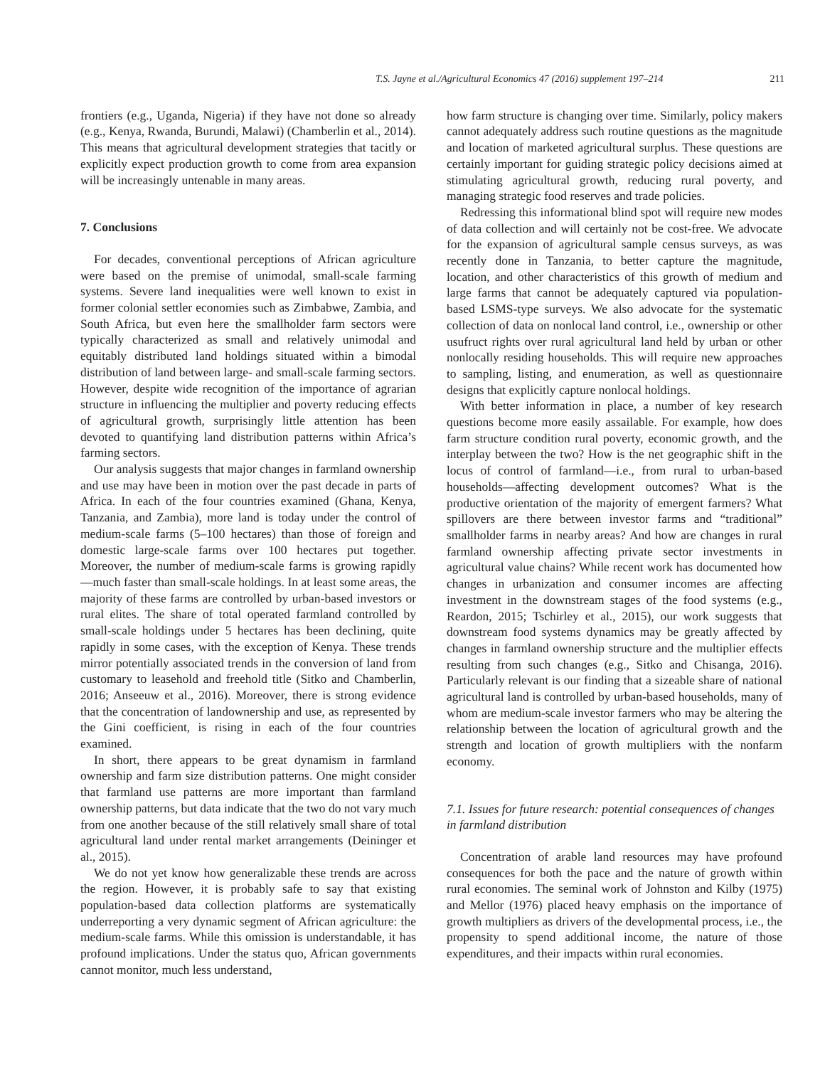T.S. Jayne et al./Agricultural Economics 47 (2016) supplement 197–214 211
frontiers (e.g., Uganda, Nigeria) if they have not done so already (e.g., Kenya, Rwanda, Burundi, Malawi) (Chamberlin et al., 2014). This means that agricultural development strategies that tacitly or explicitly expect production growth to come from area expansion will be increasingly untenable in many areas.
7. Conclusions
For decades, conventional perceptions of African agriculture were based on the premise of unimodal, small-scale farming systems. Severe land inequalities were well known to exist in former colonial settler economies such as Zimbabwe, Zambia, and South Africa, but even here the smallholder farm sectors were typically characterized as small and relatively unimodal and equitably distributed land holdings situated within a bimodal distribution of land between large- and small-scale farming sectors. However, despite wide recognition of the importance of agrarian structure in influencing the multiplier and poverty reducing effects of agricultural growth, surprisingly little attention has been devoted to quantifying land distribution patterns within Africa’s farming sectors.
Our analysis suggests that major changes in farmland ownership and use may have been in motion over the past decade in parts of Africa. In each of the four countries examined (Ghana, Kenya, Tanzania, and Zambia), more land is today under the control of medium-scale farms (5–100 hectares) than those of foreign and domestic large-scale farms over 100 hectares put together. Moreover, the number of medium-scale farms is growing rapidly—much faster than small-scale holdings. In at least some areas, the majority of these farms are controlled by urban-based investors or rural elites. The share of total operated farmland controlled by small-scale holdings under 5 hectares has been declining, quite rapidly in some cases, with the exception of Kenya. These trends mirror potentially associated trends in the conversion of land from customary to leasehold and freehold title (Sitko and Chamberlin, 2016; Anseeuw et al., 2016). Moreover, there is strong evidence that the concentration of landownership and use, as represented by the Gini coefficient, is rising in each of the four countries examined.
In short, there appears to be great dynamism in farmland ownership and farm size distribution patterns. One might consider that farmland use patterns are more important than farmland ownership patterns, but data indicate that the two do not vary much from one another because of the still relatively small share of total agricultural land under rental market arrangements (Deininger et al., 2015).
We do not yet know how generalizable these trends are across the region. However, it is probably safe to say that existing population-based data collection platforms are systematically underreporting a very dynamic segment of African agriculture: the medium-scale farms. While this omission is understandable, it has profound implications. Under the status quo, African governments cannot monitor, much less understand,
how farm structure is changing over time. Similarly, policy makers cannot adequately address such routine questions as the magnitude and location of marketed agricultural surplus. These questions are certainly important for guiding strategic policy decisions aimed at stimulating agricultural growth, reducing rural poverty, and managing strategic food reserves and trade policies.
Redressing this informational blind spot will require new modes of data collection and will certainly not be cost-free. We advocate for the expansion of agricultural sample census surveys, as was recently done in Tanzania, to better capture the magnitude, location, and other characteristics of this growth of medium and large farms that cannot be adequately captured via population-based LSMS-type surveys. We also advocate for the systematic collection of data on nonlocal land control, i.e., ownership or other usufruct rights over rural agricultural land held by urban or other nonlocally residing households. This will require new approaches to sampling, listing, and enumeration, as well as questionnaire designs that explicitly capture nonlocal holdings.
With better information in place, a number of key research questions become more easily assailable. For example, how does farm structure condition rural poverty, economic growth, and the interplay between the two? How is the net geographic shift in the locus of control of farmland—i.e., from rural to urban-based households—affecting development outcomes? What is the productive orientation of the majority of emergent farmers? What spillovers are there between investor farms and “traditional” smallholder farms in nearby areas? And how are changes in rural farmland ownership affecting private sector investments in agricultural value chains? While recent work has documented how changes in urbanization and consumer incomes are affecting investment in the downstream stages of the food systems (e.g., Reardon, 2015; Tschirley et al., 2015), our work suggests that downstream food systems dynamics may be greatly affected by changes in farmland ownership structure and the multiplier effects resulting from such changes (e.g., Sitko and Chisanga, 2016). Particularly relevant is our finding that a sizeable share of national agricultural land is controlled by urban-based households, many of whom are medium-scale investor farmers who may be altering the relationship between the location of agricultural growth and the strength and location of growth multipliers with the nonfarm economy.
7.1. Issues for future research: potential consequences of changes in farmland distribution
Concentration of arable land resources may have profound consequences for both the pace and the nature of growth within rural economies. The seminal work of Johnston and Kilby (1975) and Mellor (1976) placed heavy emphasis on the importance of growth multipliers as drivers of the developmental process, i.e., the propensity to spend additional income, the nature of those expenditures, and their impacts within rural economies.